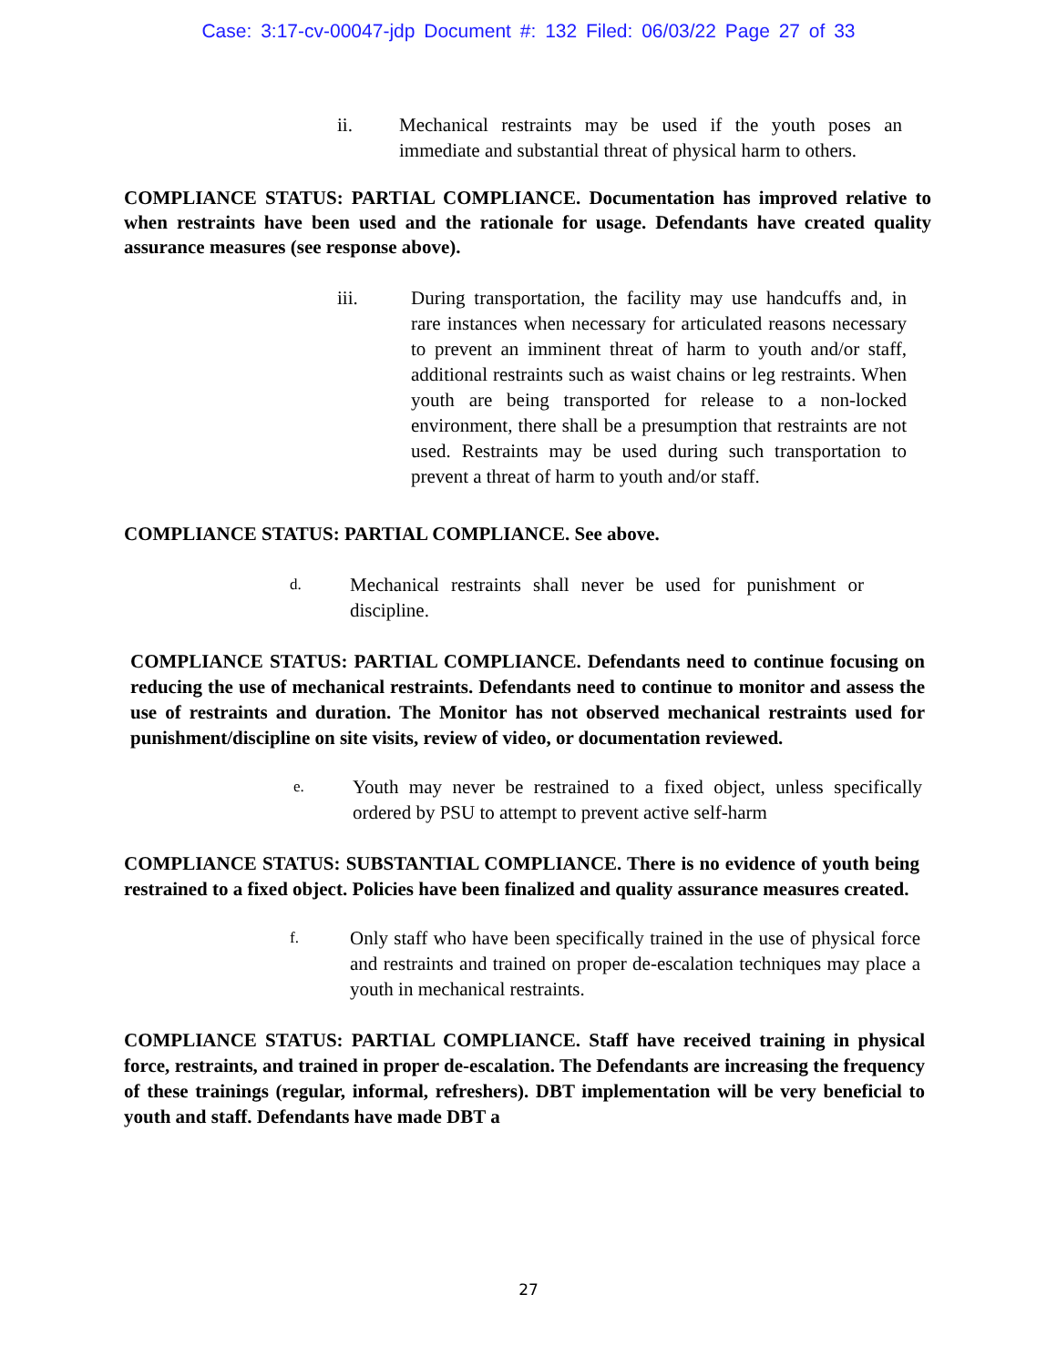Case: 3:17-cv-00047-jdp Document #: 132 Filed: 06/03/22 Page 27 of 33
ii. Mechanical restraints may be used if the youth poses an immediate and substantial threat of physical harm to others.
COMPLIANCE STATUS: PARTIAL COMPLIANCE. Documentation has improved relative to when restraints have been used and the rationale for usage. Defendants have created quality assurance measures (see response above).
iii. During transportation, the facility may use handcuffs and, in rare instances when necessary for articulated reasons necessary to prevent an imminent threat of harm to youth and/or staff, additional restraints such as waist chains or leg restraints. When youth are being transported for release to a non-locked environment, there shall be a presumption that restraints are not used. Restraints may be used during such transportation to prevent a threat of harm to youth and/or staff.
COMPLIANCE STATUS: PARTIAL COMPLIANCE. See above.
d. Mechanical restraints shall never be used for punishment or discipline.
COMPLIANCE STATUS: PARTIAL COMPLIANCE. Defendants need to continue focusing on reducing the use of mechanical restraints. Defendants need to continue to monitor and assess the use of restraints and duration. The Monitor has not observed mechanical restraints used for punishment/discipline on site visits, review of video, or documentation reviewed.
e. Youth may never be restrained to a fixed object, unless specifically ordered by PSU to attempt to prevent active self-harm
COMPLIANCE STATUS: SUBSTANTIAL COMPLIANCE. There is no evidence of youth being restrained to a fixed object. Policies have been finalized and quality assurance measures created.
f. Only staff who have been specifically trained in the use of physical force and restraints and trained on proper de-escalation techniques may place a youth in mechanical restraints.
COMPLIANCE STATUS: PARTIAL COMPLIANCE. Staff have received training in physical force, restraints, and trained in proper de-escalation. The Defendants are increasing the frequency of these trainings (regular, informal, refreshers). DBT implementation will be very beneficial to youth and staff. Defendants have made DBT a
27